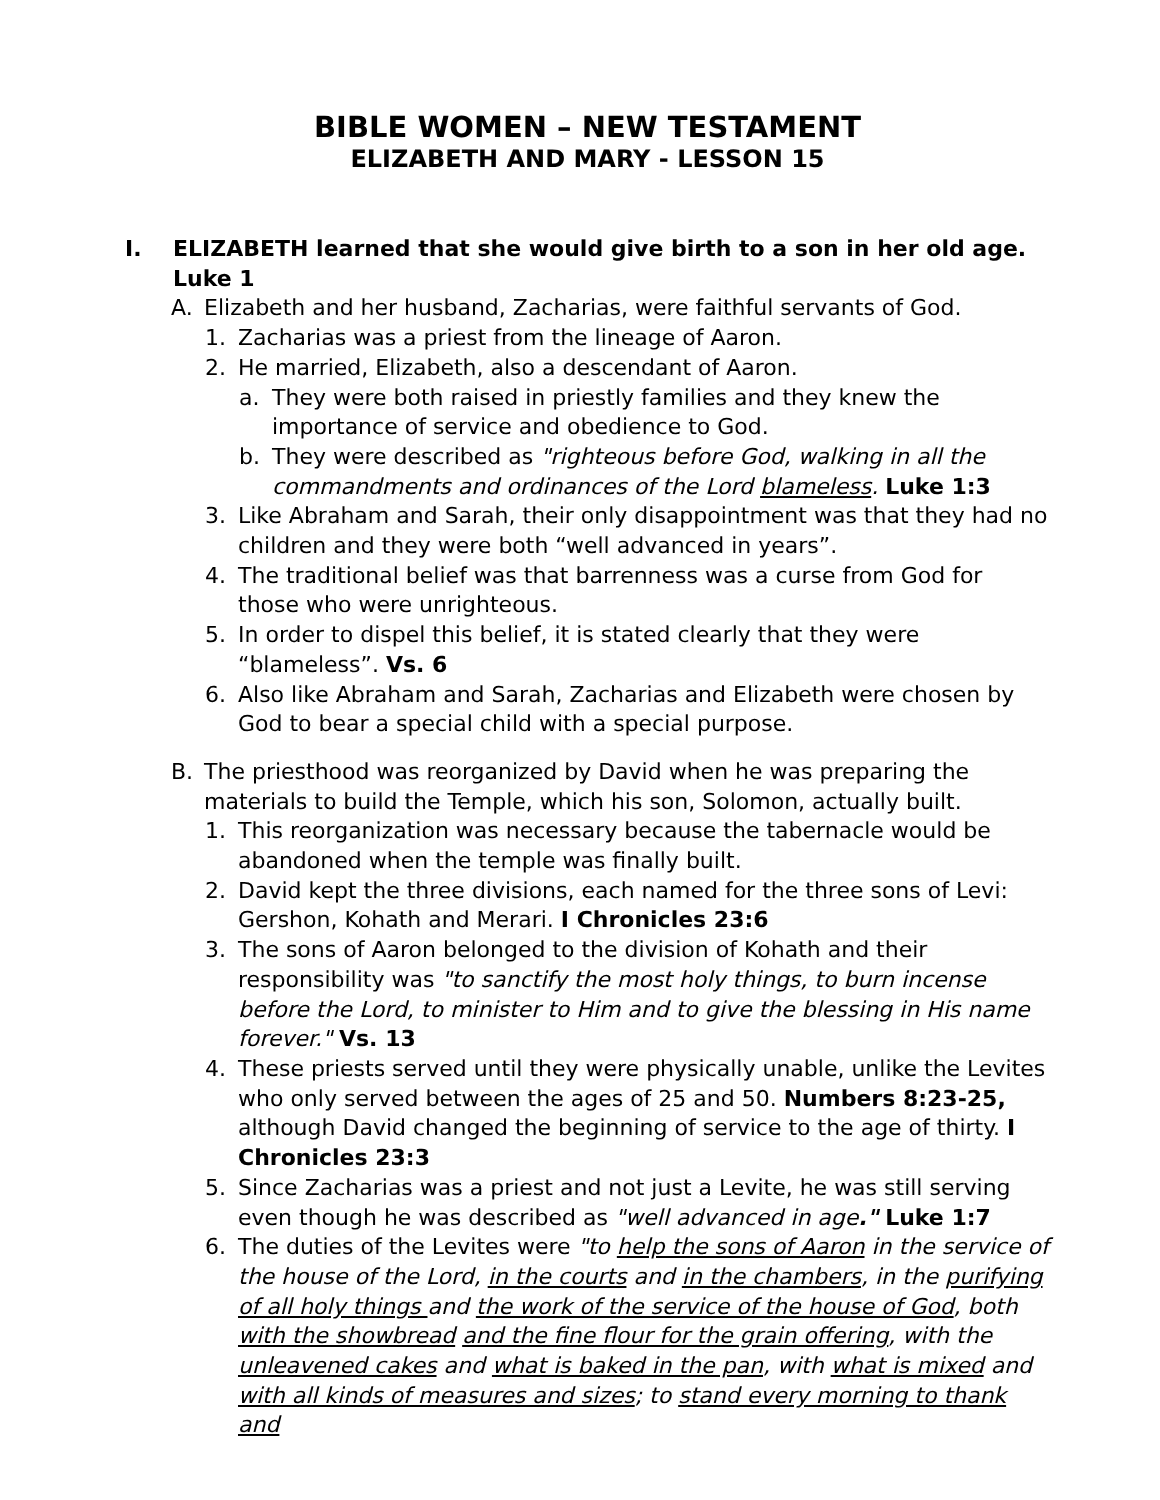BIBLE WOMEN – NEW TESTAMENT
ELIZABETH AND MARY - LESSON 15
I. ELIZABETH learned that she would give birth to a son in her old age. Luke 1
A. Elizabeth and her husband, Zacharias, were faithful servants of God.
1. Zacharias was a priest from the lineage of Aaron.
2. He married, Elizabeth, also a descendant of Aaron.
a. They were both raised in priestly families and they knew the importance of service and obedience to God.
b. They were described as "righteous before God, walking in all the commandments and ordinances of the Lord blameless. Luke 1:3
3. Like Abraham and Sarah, their only disappointment was that they had no children and they were both “well advanced in years”.
4. The traditional belief was that barrenness was a curse from God for those who were unrighteous.
5. In order to dispel this belief, it is stated clearly that they were “blameless”. Vs. 6
6. Also like Abraham and Sarah, Zacharias and Elizabeth were chosen by God to bear a special child with a special purpose.
B. The priesthood was reorganized by David when he was preparing the materials to build the Temple, which his son, Solomon, actually built.
1. This reorganization was necessary because the tabernacle would be abandoned when the temple was finally built.
2. David kept the three divisions, each named for the three sons of Levi: Gershon, Kohath and Merari. I Chronicles 23:6
3. The sons of Aaron belonged to the division of Kohath and their responsibility was "to sanctify the most holy things, to burn incense before the Lord, to minister to Him and to give the blessing in His name forever." Vs. 13
4. These priests served until they were physically unable, unlike the Levites who only served between the ages of 25 and 50. Numbers 8:23-25, although David changed the beginning of service to the age of thirty. I Chronicles 23:3
5. Since Zacharias was a priest and not just a Levite, he was still serving even though he was described as "well advanced in age." Luke 1:7
6. The duties of the Levites were "to help the sons of Aaron in the service of the house of the Lord, in the courts and in the chambers, in the purifying of all holy things and the work of the service of the house of God, both with the showbread and the fine flour for the grain offering, with the unleavened cakes and what is baked in the pan, with what is mixed and with all kinds of measures and sizes; to stand every morning to thank and